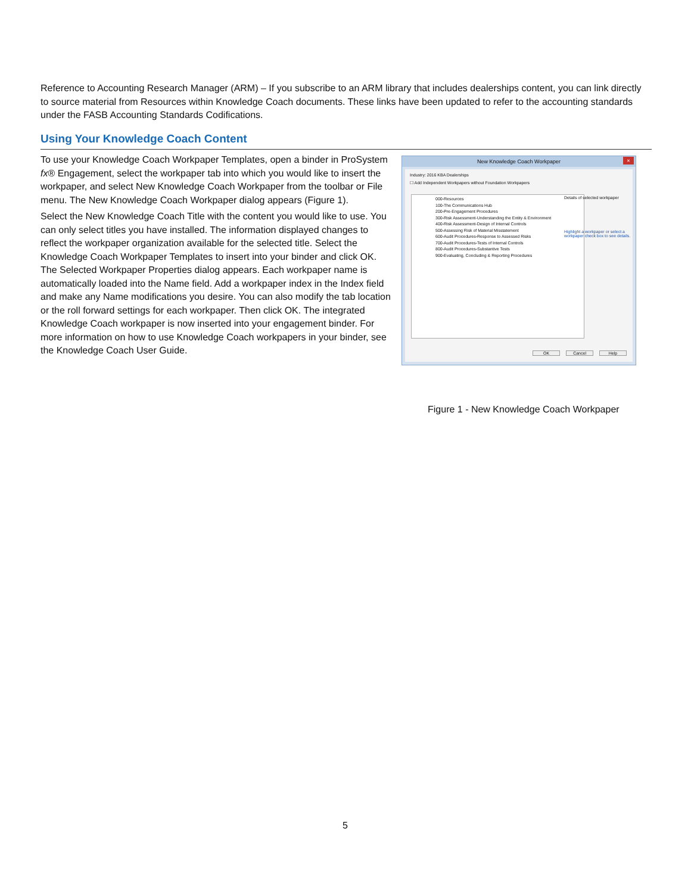Reference to Accounting Research Manager (ARM) – If you subscribe to an ARM library that includes dealerships content, you can link directly to source material from Resources within Knowledge Coach documents. These links have been updated to refer to the accounting standards under the FASB Accounting Standards Codifications.
Using Your Knowledge Coach Content
To use your Knowledge Coach Workpaper Templates, open a binder in ProSystem fx® Engagement, select the workpaper tab into which you would like to insert the workpaper, and select New Knowledge Coach Workpaper from the toolbar or File menu. The New Knowledge Coach Workpaper dialog appears (Figure 1).
Select the New Knowledge Coach Title with the content you would like to use. You can only select titles you have installed. The information displayed changes to reflect the workpaper organization available for the selected title. Select the Knowledge Coach Workpaper Templates to insert into your binder and click OK. The Selected Workpaper Properties dialog appears. Each workpaper name is automatically loaded into the Name field. Add a workpaper index in the Index field and make any Name modifications you desire. You can also modify the tab location or the roll forward settings for each workpaper. Then click OK. The integrated Knowledge Coach workpaper is now inserted into your engagement binder. For more information on how to use Knowledge Coach workpapers in your binder, see the Knowledge Coach User Guide.
New Knowledge Coach Workpaper
✕
Industry: 2016 KBA Dealerships
☐ Add Independent Workpapers without Foundation Workpapers
000-Resources
100-The Communications Hub
200-Pre-Engagement Procedures
300-Risk Assessment-Understanding the Entity & Environment
400-Risk Assessment-Design of Internal Controls
500-Assessing Risk of Material Misstatement
600-Audit Procedures-Response to Assessed Risks
700-Audit Procedures-Tests of Internal Controls
800-Audit Procedures-Substantive Tests
900-Evaluating, Concluding & Reporting Procedures
Details of selected workpaper
Highlight a workpaper or select a workpaper check box to see details.
OK Cancel Help
Figure 1 - New Knowledge Coach Workpaper
5